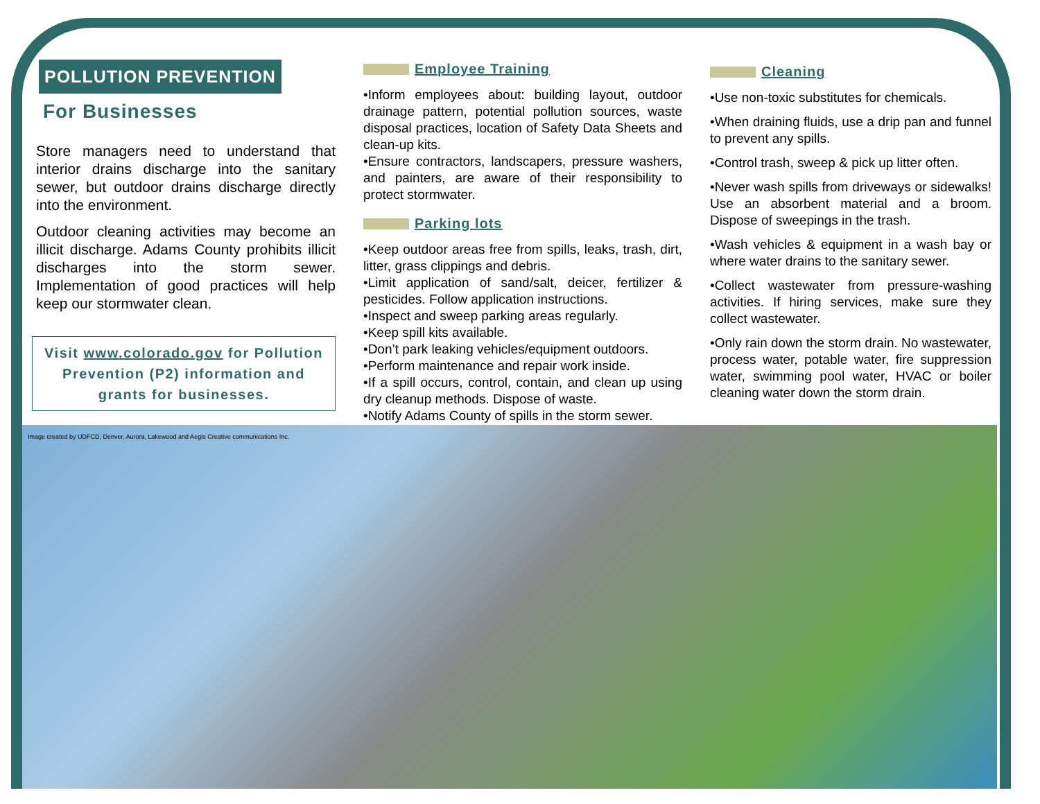POLLUTION PREVENTION
For Businesses
Store managers need to understand that interior drains discharge into the sanitary sewer, but outdoor drains discharge directly into the environment.
Outdoor cleaning activities may become an illicit discharge. Adams County prohibits illicit discharges into the storm sewer. Implementation of good practices will help keep our stormwater clean.
Visit www.colorado.gov for Pollution Prevention (P2) information and grants for businesses.
Employee Training
•Inform employees about: building layout, outdoor drainage pattern, potential pollution sources, waste disposal practices, location of Safety Data Sheets and clean-up kits.
•Ensure contractors, landscapers, pressure washers, and painters, are aware of their responsibility to protect stormwater.
Parking lots
•Keep outdoor areas free from spills, leaks, trash, dirt, litter, grass clippings and debris.
•Limit application of sand/salt, deicer, fertilizer & pesticides. Follow application instructions.
•Inspect and sweep parking areas regularly.
•Keep spill kits available.
•Don’t park leaking vehicles/equipment outdoors.
•Perform maintenance and repair work inside.
•If a spill occurs, control, contain, and clean up using dry cleanup methods. Dispose of waste.
•Notify Adams County of spills in the storm sewer.
Cleaning
•Use non-toxic substitutes for chemicals.
•When draining fluids, use a drip pan and funnel to prevent any spills.
•Control trash, sweep & pick up litter often.
•Never wash spills from driveways or sidewalks! Use an absorbent material and a broom. Dispose of sweepings in the trash.
•Wash vehicles & equipment in a wash bay or where water drains to the sanitary sewer.
•Collect wastewater from pressure-washing activities. If hiring services, make sure they collect wastewater.
•Only rain down the storm drain. No wastewater, process water, potable water, fire suppression water, swimming pool water, HVAC or boiler cleaning water down the storm drain.
Image created by UDFCD, Denver, Aurora, Lakewood and Aegis Creative communications Inc.